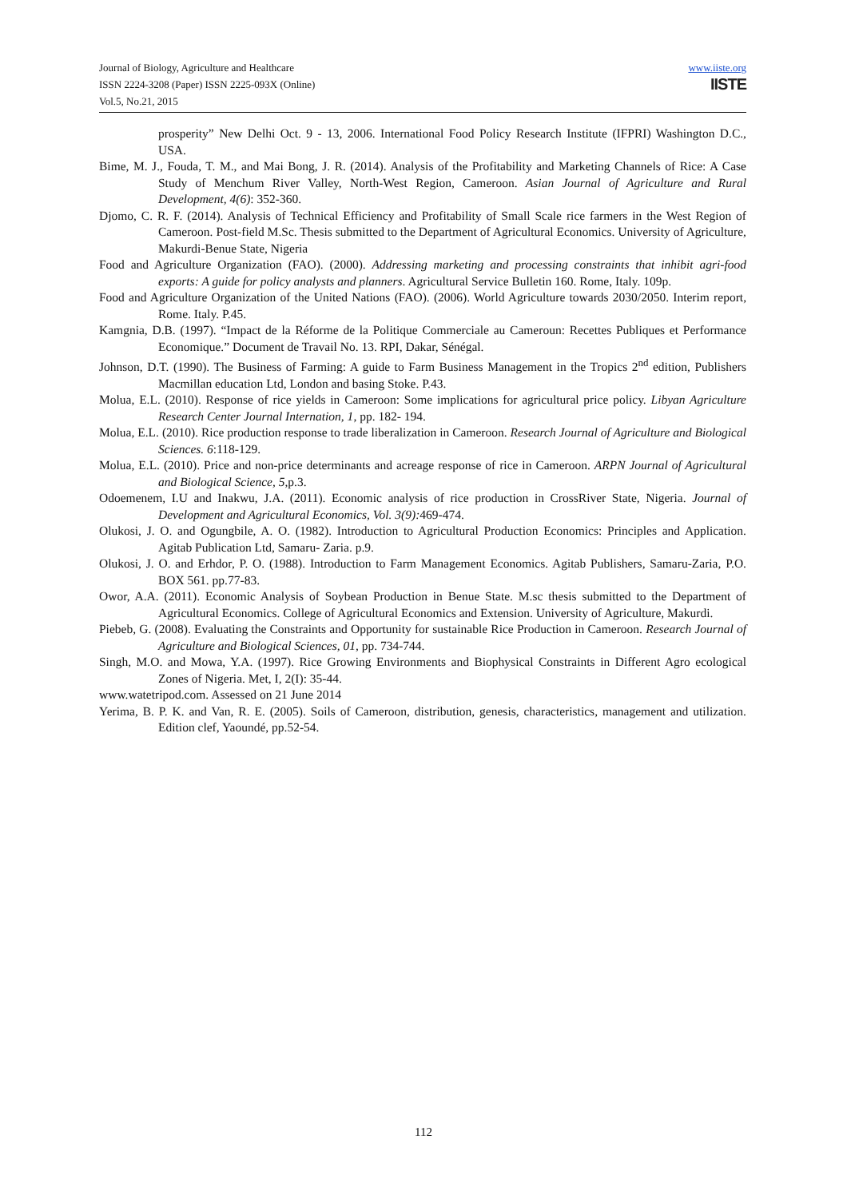Journal of Biology, Agriculture and Healthcare
ISSN 2224-3208 (Paper) ISSN 2225-093X (Online)
Vol.5, No.21, 2015
www.iiste.org
IISTE
prosperity” New Delhi Oct. 9 - 13, 2006. International Food Policy Research Institute (IFPRI) Washington D.C., USA.
Bime, M. J., Fouda, T. M., and Mai Bong, J. R. (2014). Analysis of the Profitability and Marketing Channels of Rice: A Case Study of Menchum River Valley, North-West Region, Cameroon. Asian Journal of Agriculture and Rural Development, 4(6): 352-360.
Djomo, C. R. F. (2014). Analysis of Technical Efficiency and Profitability of Small Scale rice farmers in the West Region of Cameroon. Post-field M.Sc. Thesis submitted to the Department of Agricultural Economics. University of Agriculture, Makurdi-Benue State, Nigeria
Food and Agriculture Organization (FAO). (2000). Addressing marketing and processing constraints that inhibit agri-food exports: A guide for policy analysts and planners. Agricultural Service Bulletin 160. Rome, Italy. 109p.
Food and Agriculture Organization of the United Nations (FAO). (2006). World Agriculture towards 2030/2050. Interim report, Rome. Italy. P.45.
Kamgnia, D.B. (1997). “Impact de la Réforme de la Politique Commerciale au Cameroun: Recettes Publiques et Performance Economique.” Document de Travail No. 13. RPI, Dakar, Sénégal.
Johnson, D.T. (1990). The Business of Farming: A guide to Farm Business Management in the Tropics 2<sup>nd</sup> edition, Publishers Macmillan education Ltd, London and basing Stoke. P.43.
Molua, E.L. (2010). Response of rice yields in Cameroon: Some implications for agricultural price policy. Libyan Agriculture Research Center Journal Internation, 1, pp. 182- 194.
Molua, E.L. (2010). Rice production response to trade liberalization in Cameroon. Research Journal of Agriculture and Biological Sciences. 6:118-129.
Molua, E.L. (2010). Price and non-price determinants and acreage response of rice in Cameroon. ARPN Journal of Agricultural and Biological Science, 5,p.3.
Odoemenem, I.U and Inakwu, J.A. (2011). Economic analysis of rice production in CrossRiver State, Nigeria. Journal of Development and Agricultural Economics, Vol. 3(9): 469-474.
Olukosi, J. O. and Ogungbile, A. O. (1982). Introduction to Agricultural Production Economics: Principles and Application. Agitab Publication Ltd, Samaru- Zaria. p.9.
Olukosi, J. O. and Erhdor, P. O. (1988). Introduction to Farm Management Economics. Agitab Publishers, Samaru-Zaria, P.O. BOX 561. pp.77-83.
Owor, A.A. (2011). Economic Analysis of Soybean Production in Benue State. M.sc thesis submitted to the Department of Agricultural Economics. College of Agricultural Economics and Extension. University of Agriculture, Makurdi.
Piebeb, G. (2008). Evaluating the Constraints and Opportunity for sustainable Rice Production in Cameroon. Research Journal of Agriculture and Biological Sciences, 01, pp. 734-744.
Singh, M.O. and Mowa, Y.A. (1997). Rice Growing Environments and Biophysical Constraints in Different Agro ecological Zones of Nigeria. Met, I, 2(I): 35-44.
www.watetripod.com. Assessed on 21 June 2014
Yerima, B. P. K. and Van, R. E. (2005). Soils of Cameroon, distribution, genesis, characteristics, management and utilization. Edition clef, Yaoundé, pp.52-54.
112